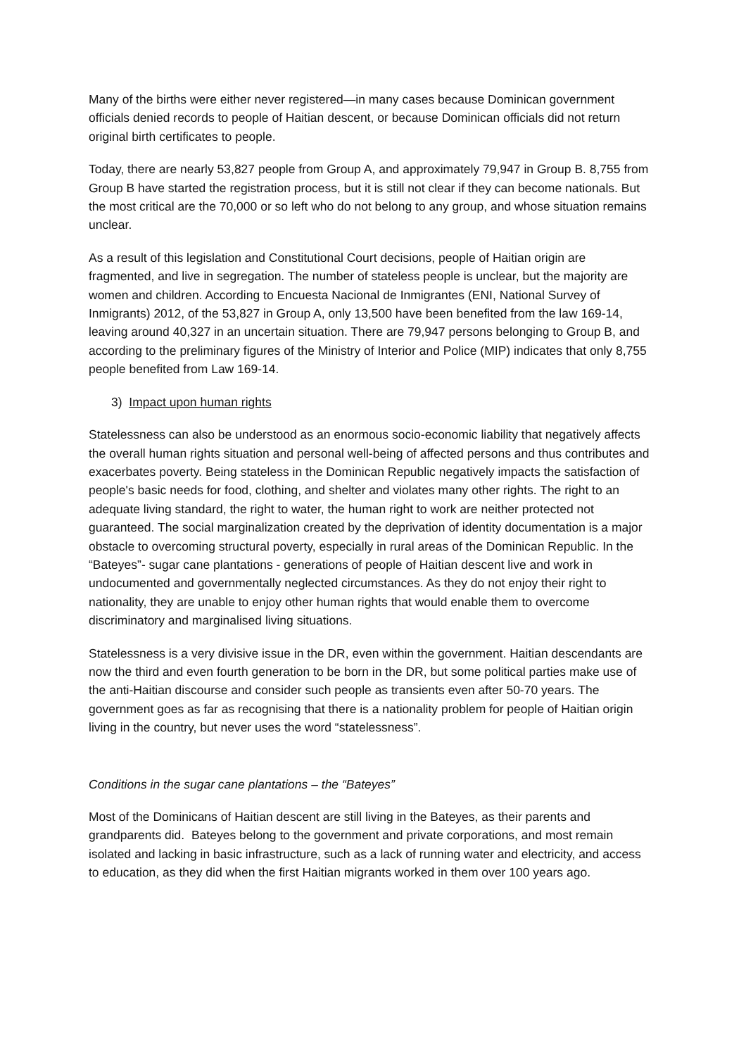Many of the births were either never registered—in many cases because Dominican government officials denied records to people of Haitian descent, or because Dominican officials did not return original birth certificates to people.
Today, there are nearly 53,827 people from Group A, and approximately 79,947 in Group B. 8,755 from Group B have started the registration process, but it is still not clear if they can become nationals. But the most critical are the 70,000 or so left who do not belong to any group, and whose situation remains unclear.
As a result of this legislation and Constitutional Court decisions, people of Haitian origin are fragmented, and live in segregation. The number of stateless people is unclear, but the majority are women and children. According to Encuesta Nacional de Inmigrantes (ENI, National Survey of Inmigrants) 2012, of the 53,827 in Group A, only 13,500 have been benefited from the law 169-14, leaving around 40,327 in an uncertain situation. There are 79,947 persons belonging to Group B, and according to the preliminary figures of the Ministry of Interior and Police (MIP) indicates that only 8,755 people benefited from Law 169-14.
3) Impact upon human rights
Statelessness can also be understood as an enormous socio-economic liability that negatively affects the overall human rights situation and personal well-being of affected persons and thus contributes and exacerbates poverty. Being stateless in the Dominican Republic negatively impacts the satisfaction of people's basic needs for food, clothing, and shelter and violates many other rights. The right to an adequate living standard, the right to water, the human right to work are neither protected not guaranteed. The social marginalization created by the deprivation of identity documentation is a major obstacle to overcoming structural poverty, especially in rural areas of the Dominican Republic. In the “Bateyes”- sugar cane plantations - generations of people of Haitian descent live and work in undocumented and governmentally neglected circumstances. As they do not enjoy their right to nationality, they are unable to enjoy other human rights that would enable them to overcome discriminatory and marginalised living situations.
Statelessness is a very divisive issue in the DR, even within the government. Haitian descendants are now the third and even fourth generation to be born in the DR, but some political parties make use of the anti-Haitian discourse and consider such people as transients even after 50-70 years. The government goes as far as recognising that there is a nationality problem for people of Haitian origin living in the country, but never uses the word “statelessness”.
Conditions in the sugar cane plantations – the “Bateyes”
Most of the Dominicans of Haitian descent are still living in the Bateyes, as their parents and grandparents did. Bateyes belong to the government and private corporations, and most remain isolated and lacking in basic infrastructure, such as a lack of running water and electricity, and access to education, as they did when the first Haitian migrants worked in them over 100 years ago.